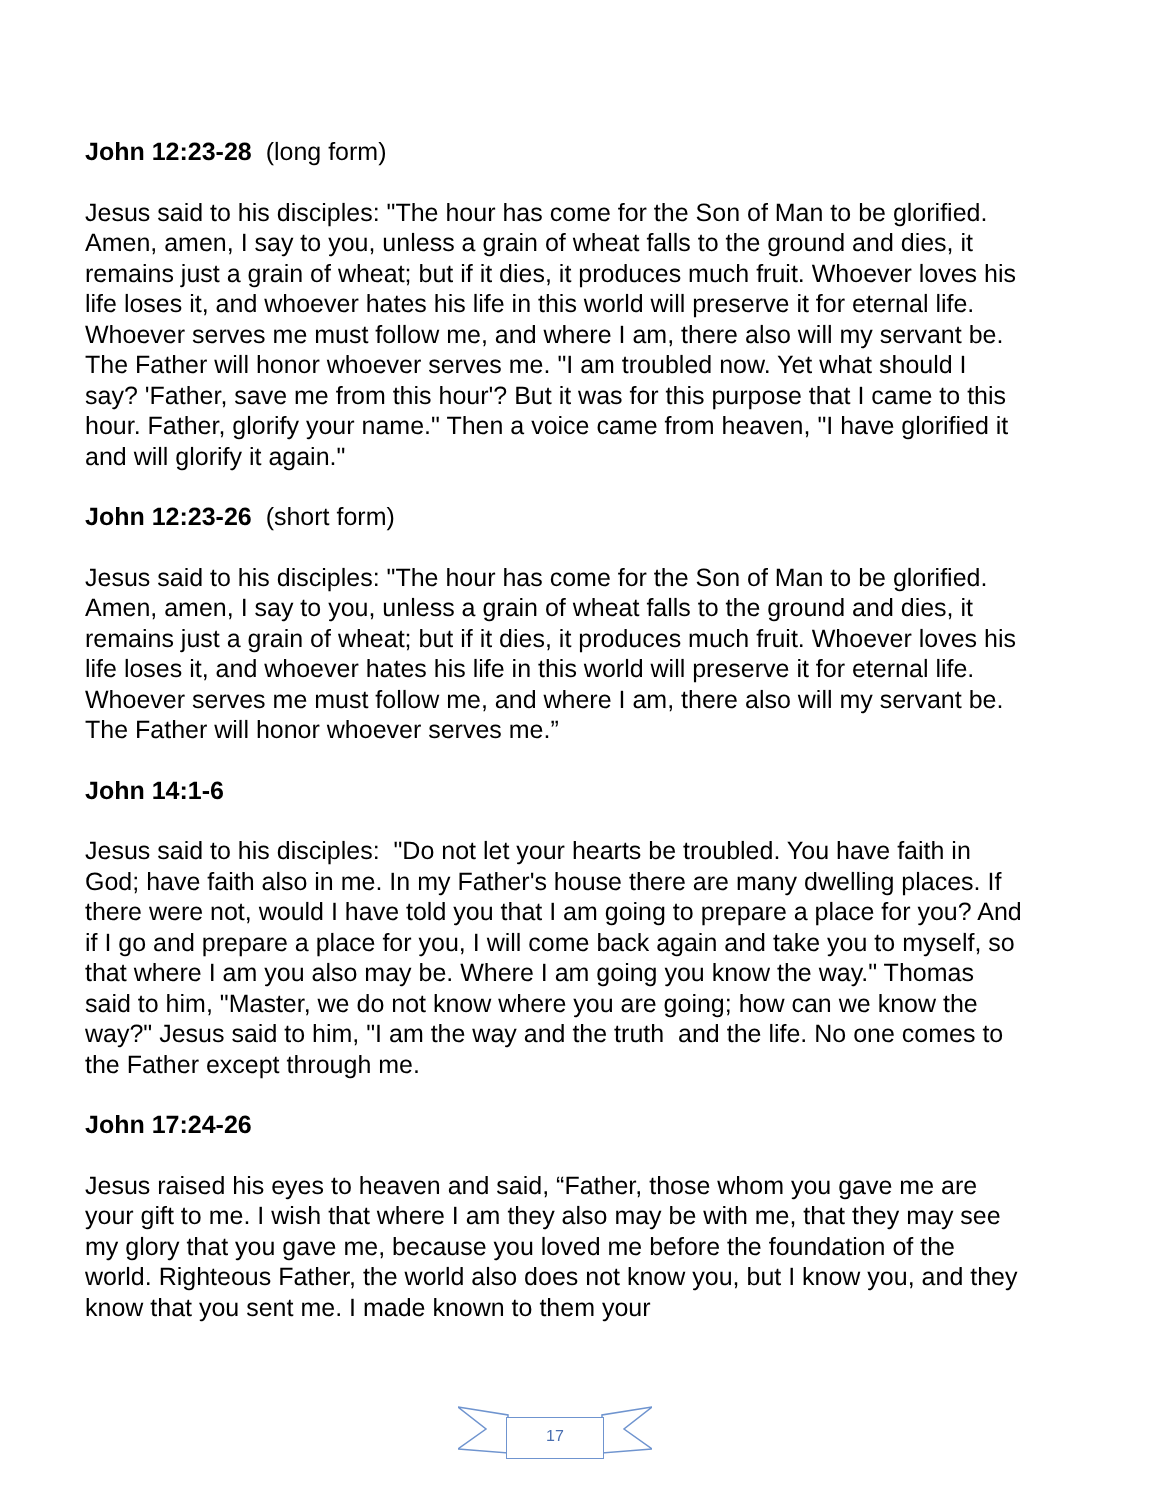John 12:23-28 (long form)
Jesus said to his disciples: "The hour has come for the Son of Man to be glorified. Amen, amen, I say to you, unless a grain of wheat falls to the ground and dies, it remains just a grain of wheat; but if it dies, it produces much fruit. Whoever loves his life loses it, and whoever hates his life in this world will preserve it for eternal life. Whoever serves me must follow me, and where I am, there also will my servant be. The Father will honor whoever serves me. "I am troubled now. Yet what should I say? 'Father, save me from this hour'? But it was for this purpose that I came to this hour. Father, glorify your name." Then a voice came from heaven, "I have glorified it and will glorify it again."
John 12:23-26 (short form)
Jesus said to his disciples: "The hour has come for the Son of Man to be glorified. Amen, amen, I say to you, unless a grain of wheat falls to the ground and dies, it remains just a grain of wheat; but if it dies, it produces much fruit. Whoever loves his life loses it, and whoever hates his life in this world will preserve it for eternal life. Whoever serves me must follow me, and where I am, there also will my servant be. The Father will honor whoever serves me.”
John 14:1-6
Jesus said to his disciples: "Do not let your hearts be troubled. You have faith in God; have faith also in me. In my Father's house there are many dwelling places. If there were not, would I have told you that I am going to prepare a place for you? And if I go and prepare a place for you, I will come back again and take you to myself, so that where I am you also may be. Where I am going you know the way." Thomas said to him, "Master, we do not know where you are going; how can we know the way?" Jesus said to him, "I am the way and the truth and the life. No one comes to the Father except through me.
John 17:24-26
Jesus raised his eyes to heaven and said, “Father, those whom you gave me are your gift to me. I wish that where I am they also may be with me, that they may see my glory that you gave me, because you loved me before the foundation of the world. Righteous Father, the world also does not know you, but I know you, and they know that you sent me. I made known to them your
17